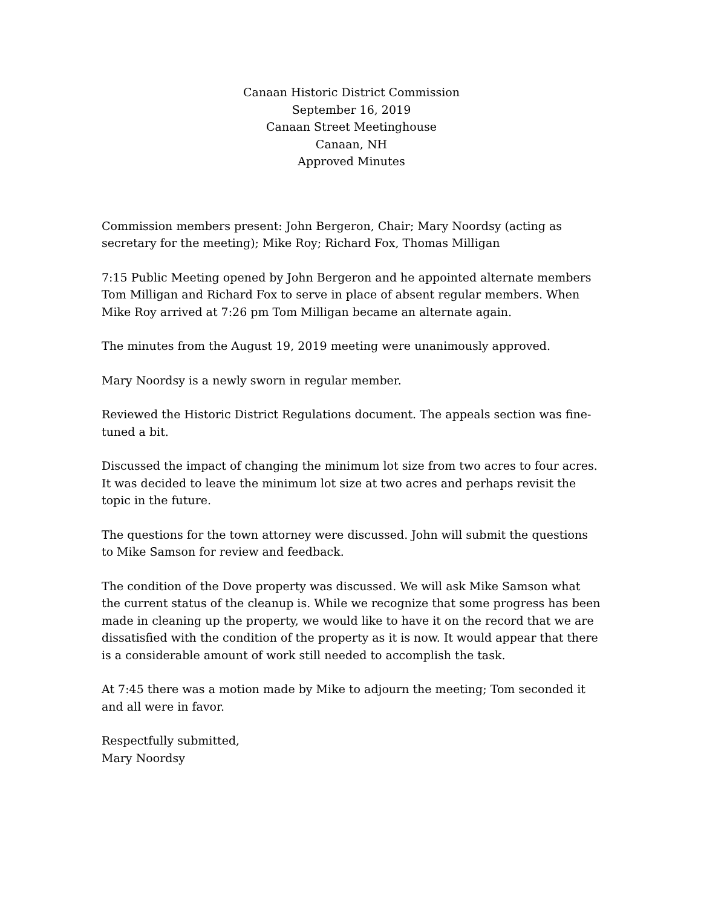Canaan Historic District Commission
September 16, 2019
Canaan Street Meetinghouse
Canaan, NH
Approved Minutes
Commission members present: John Bergeron, Chair; Mary Noordsy (acting as secretary for the meeting); Mike Roy; Richard Fox, Thomas Milligan
7:15 Public Meeting opened by John Bergeron and he appointed alternate members Tom Milligan and Richard Fox to serve in place of absent regular members. When Mike Roy arrived at 7:26 pm Tom Milligan became an alternate again.
The minutes from the August 19, 2019 meeting were unanimously approved.
Mary Noordsy is a newly sworn in regular member.
Reviewed the Historic District Regulations document. The appeals section was fine-tuned a bit.
Discussed the impact of changing the minimum lot size from two acres to four acres. It was decided to leave the minimum lot size at two acres and perhaps revisit the topic in the future.
The questions for the town attorney were discussed. John will submit the questions to Mike Samson for review and feedback.
The condition of the Dove property was discussed. We will ask Mike Samson what the current status of the cleanup is. While we recognize that some progress has been made in cleaning up the property, we would like to have it on the record that we are dissatisfied with the condition of the property as it is now. It would appear that there is a considerable amount of work still needed to accomplish the task.
At 7:45 there was a motion made by Mike to adjourn the meeting; Tom seconded it and all were in favor.
Respectfully submitted,
Mary Noordsy